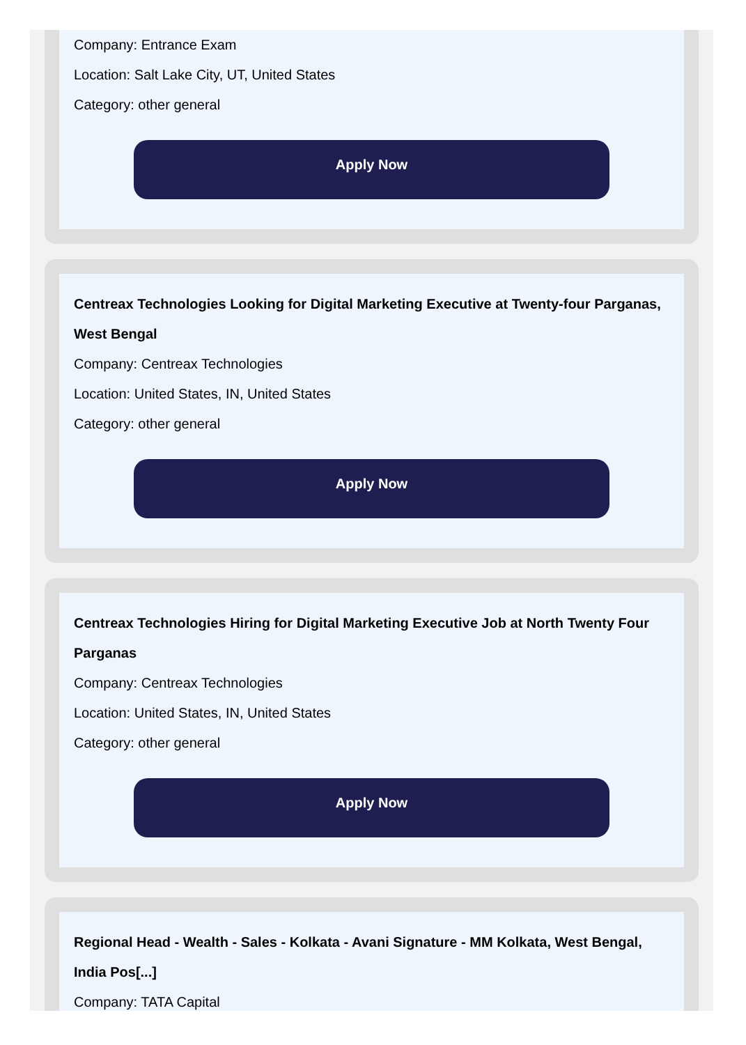Company: Entrance Exam
Location: Salt Lake City, UT, United States
Category: other general
Apply Now
Centreax Technologies Looking for Digital Marketing Executive at Twenty-four Parganas, West Bengal
Company: Centreax Technologies
Location: United States, IN, United States
Category: other general
Apply Now
Centreax Technologies Hiring for Digital Marketing Executive Job at North Twenty Four Parganas
Company: Centreax Technologies
Location: United States, IN, United States
Category: other general
Apply Now
Regional Head - Wealth - Sales - Kolkata - Avani Signature - MM Kolkata, West Bengal, India Pos[...]
Company: TATA Capital